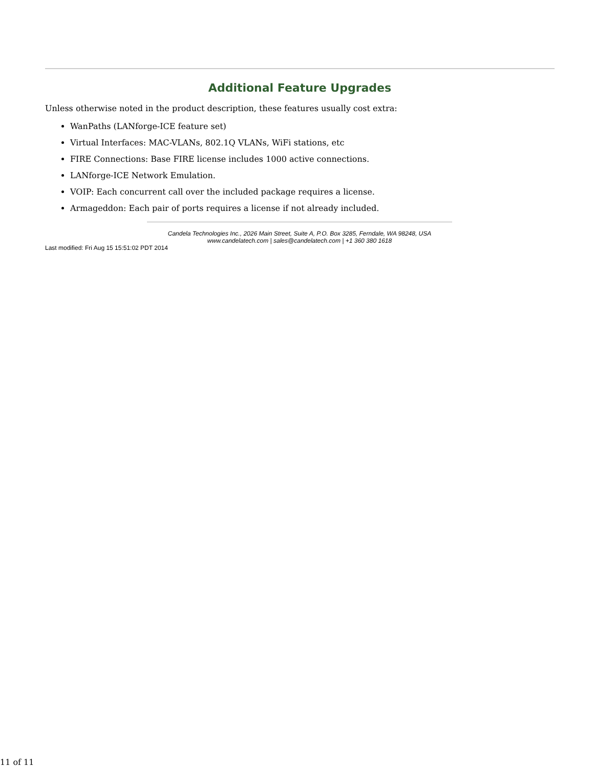Additional Feature Upgrades
Unless otherwise noted in the product description, these features usually cost extra:
WanPaths (LANforge-ICE feature set)
Virtual Interfaces: MAC-VLANs, 802.1Q VLANs, WiFi stations, etc
FIRE Connections: Base FIRE license includes 1000 active connections.
LANforge-ICE Network Emulation.
VOIP: Each concurrent call over the included package requires a license.
Armageddon: Each pair of ports requires a license if not already included.
Candela Technologies Inc., 2026 Main Street, Suite A, P.O. Box 3285, Ferndale, WA 98248, USA
www.candelatech.com | sales@candelatech.com | +1 360 380 1618
Last modified: Fri Aug 15 15:51:02 PDT 2014
11 of 11